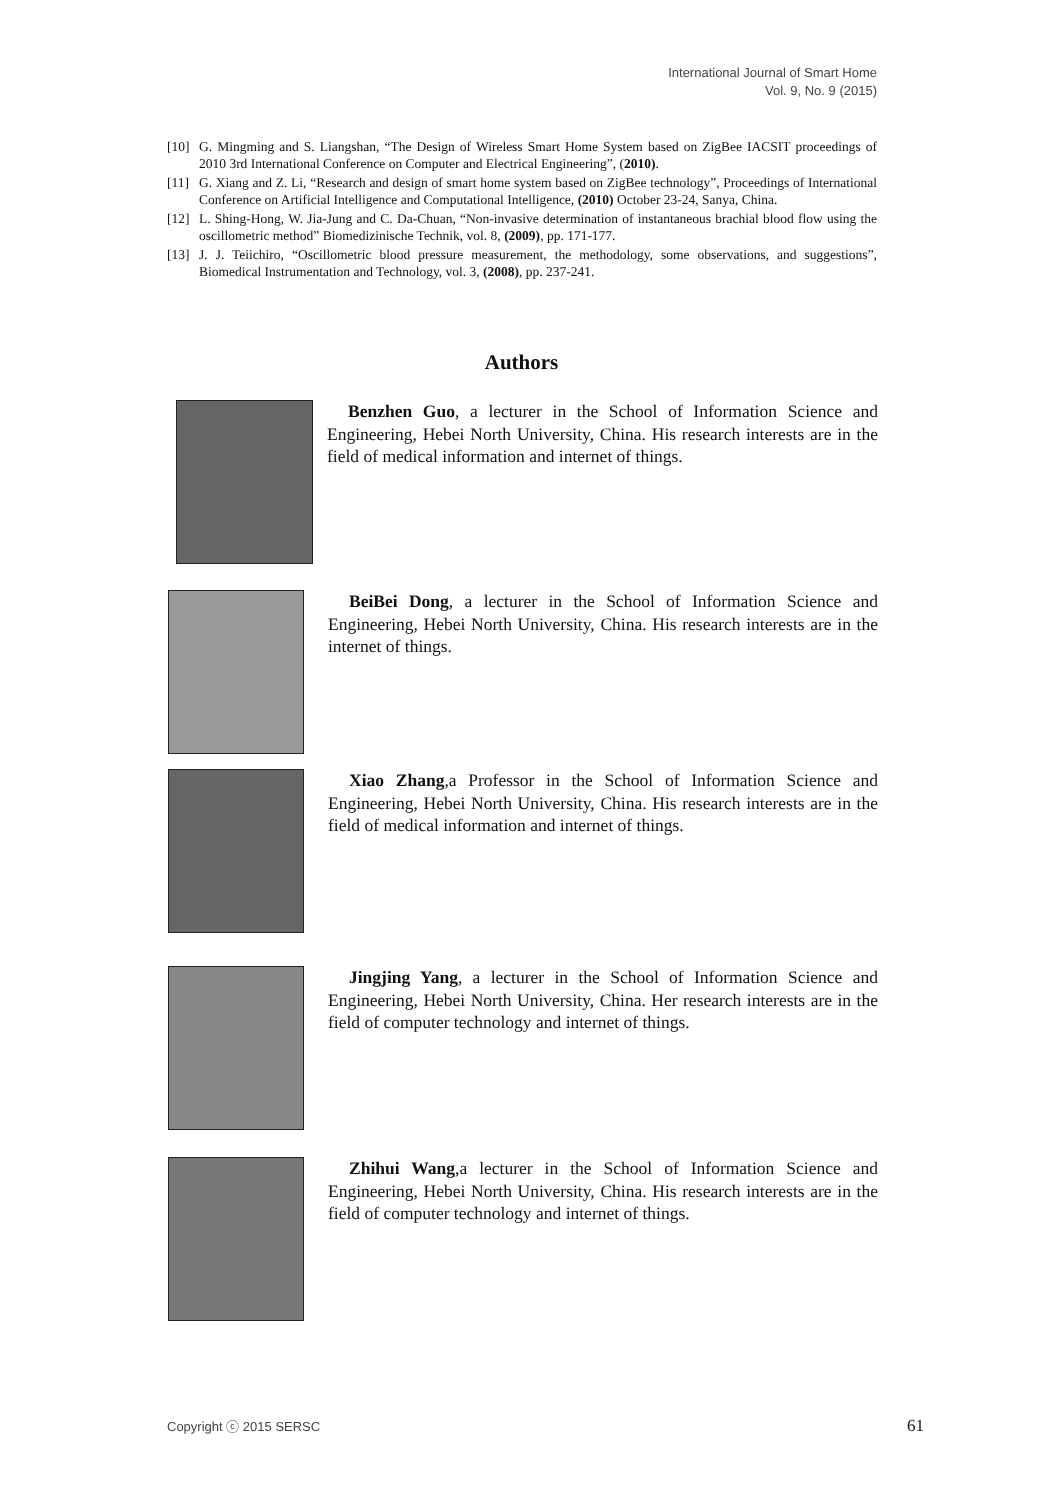International Journal of Smart Home
Vol. 9, No. 9 (2015)
[10] G. Mingming and S. Liangshan, “The Design of Wireless Smart Home System based on ZigBee IACSIT proceedings of 2010 3rd International Conference on Computer and Electrical Engineering”, (2010).
[11] G. Xiang and Z. Li, “Research and design of smart home system based on ZigBee technology”, Proceedings of International Conference on Artificial Intelligence and Computational Intelligence, (2010) October 23-24, Sanya, China.
[12] L. Shing-Hong, W. Jia-Jung and C. Da-Chuan, “Non-invasive determination of instantaneous brachial blood flow using the oscillometric method” Biomedizinische Technik, vol. 8, (2009), pp. 171-177.
[13] J. J. Teiichiro, “Oscillometric blood pressure measurement, the methodology, some observations, and suggestions”, Biomedical Instrumentation and Technology, vol. 3, (2008), pp. 237-241.
Authors
Benzhen Guo, a lecturer in the School of Information Science and Engineering, Hebei North University, China. His research interests are in the field of medical information and internet of things.
BeiBei Dong, a lecturer in the School of Information Science and Engineering, Hebei North University, China. His research interests are in the internet of things.
Xiao Zhang,a Professor in the School of Information Science and Engineering, Hebei North University, China. His research interests are in the field of medical information and internet of things.
Jingjing Yang, a lecturer in the School of Information Science and Engineering, Hebei North University, China. Her research interests are in the field of computer technology and internet of things.
Zhihui Wang,a lecturer in the School of Information Science and Engineering, Hebei North University, China. His research interests are in the field of computer technology and internet of things.
Copyright ⓒ 2015 SERSC 61